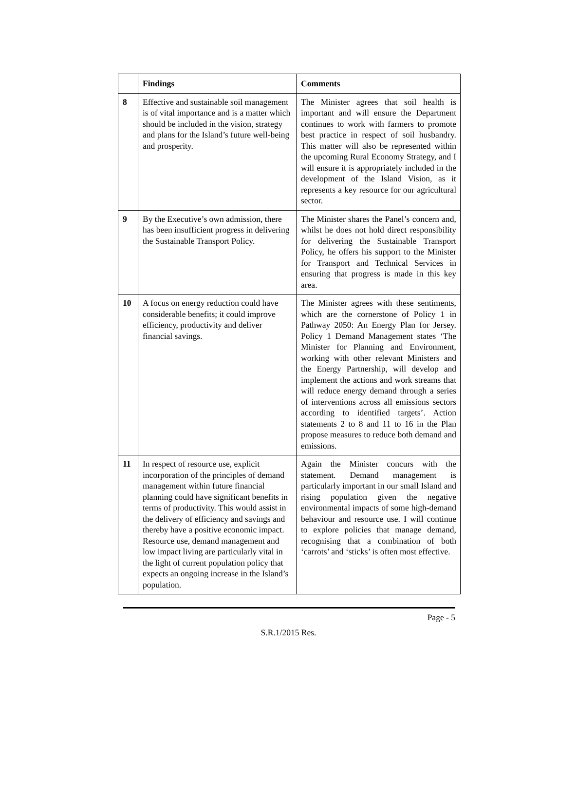| | Findings | Comments |
| --- | --- | --- |
| 8 | Effective and sustainable soil management is of vital importance and is a matter which should be included in the vision, strategy and plans for the Island’s future well-being and prosperity. | The Minister agrees that soil health is important and will ensure the Department continues to work with farmers to promote best practice in respect of soil husbandry. This matter will also be represented within the upcoming Rural Economy Strategy, and I will ensure it is appropriately included in the development of the Island Vision, as it represents a key resource for our agricultural sector. |
| 9 | By the Executive’s own admission, there has been insufficient progress in delivering the Sustainable Transport Policy. | The Minister shares the Panel’s concern and, whilst he does not hold direct responsibility for delivering the Sustainable Transport Policy, he offers his support to the Minister for Transport and Technical Services in ensuring that progress is made in this key area. |
| 10 | A focus on energy reduction could have considerable benefits; it could improve efficiency, productivity and deliver financial savings. | The Minister agrees with these sentiments, which are the cornerstone of Policy 1 in Pathway 2050: An Energy Plan for Jersey. Policy 1 Demand Management states ‘The Minister for Planning and Environment, working with other relevant Ministers and the Energy Partnership, will develop and implement the actions and work streams that will reduce energy demand through a series of interventions across all emissions sectors according to identified targets’. Action statements 2 to 8 and 11 to 16 in the Plan propose measures to reduce both demand and emissions. |
| 11 | In respect of resource use, explicit incorporation of the principles of demand management within future financial planning could have significant benefits in terms of productivity. This would assist in the delivery of efficiency and savings and thereby have a positive economic impact. Resource use, demand management and low impact living are particularly vital in the light of current population policy that expects an ongoing increase in the Island’s population. | Again the Minister concurs with the statement. Demand management is particularly important in our small Island and rising population given the negative environmental impacts of some high-demand behaviour and resource use. I will continue to explore policies that manage demand, recognising that a combination of both ‘carrots’ and ‘sticks’ is often most effective. |
Page - 5
S.R.1/2015 Res.